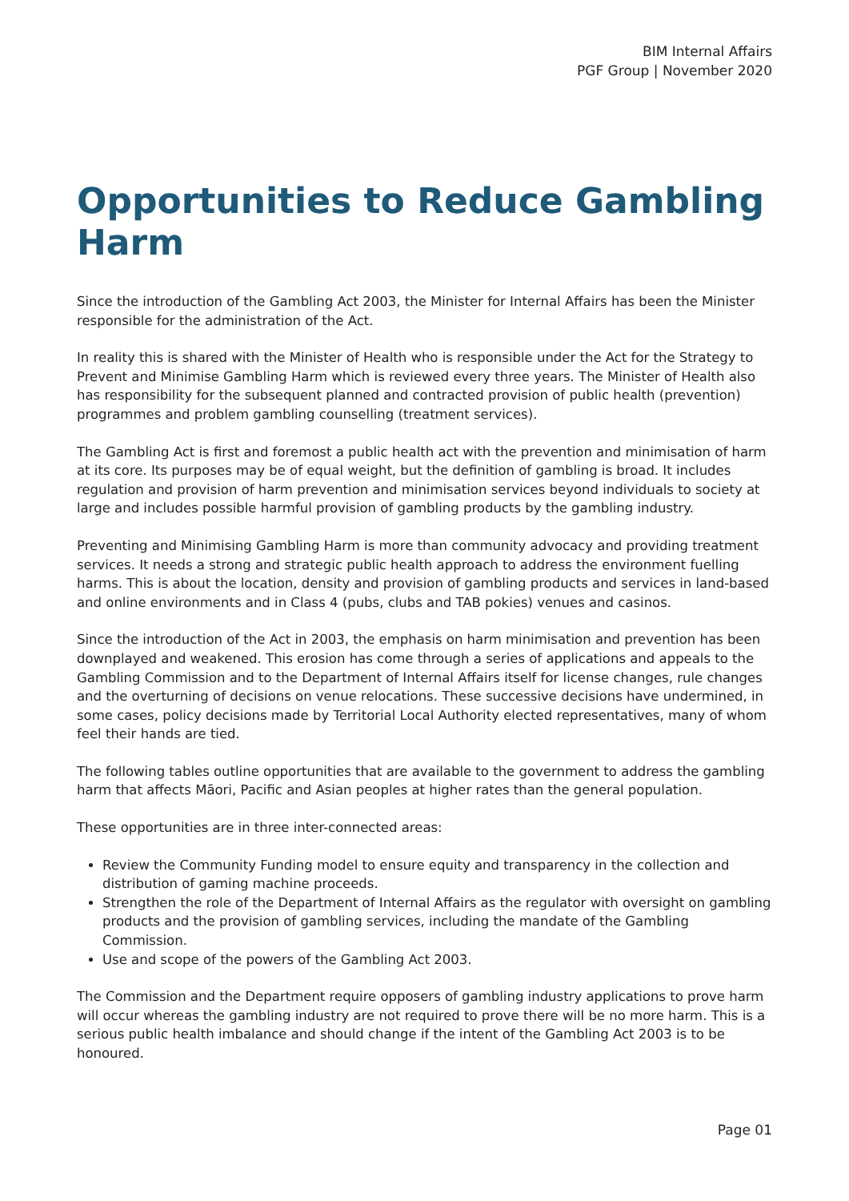BIM Internal Affairs
PGF Group | November 2020
Opportunities to Reduce Gambling Harm
Since the introduction of the Gambling Act 2003, the Minister for Internal Affairs has been the Minister responsible for the administration of the Act.
In reality this is shared with the Minister of Health who is responsible under the Act for the Strategy to Prevent and Minimise Gambling Harm which is reviewed every three years. The Minister of Health also has responsibility for the subsequent planned and contracted provision of public health (prevention) programmes and problem gambling counselling (treatment services).
The Gambling Act is first and foremost a public health act with the prevention and minimisation of harm at its core. Its purposes may be of equal weight, but the definition of gambling is broad. It includes regulation and provision of harm prevention and minimisation services beyond individuals to society at large and includes possible harmful provision of gambling products by the gambling industry.
Preventing and Minimising Gambling Harm is more than community advocacy and providing treatment services. It needs a strong and strategic public health approach to address the environment fuelling harms. This is about the location, density and provision of gambling products and services in land-based and online environments and in Class 4 (pubs, clubs and TAB pokies) venues and casinos.
Since the introduction of the Act in 2003, the emphasis on harm minimisation and prevention has been downplayed and weakened. This erosion has come through a series of applications and appeals to the Gambling Commission and to the Department of Internal Affairs itself for license changes, rule changes and the overturning of decisions on venue relocations. These successive decisions have undermined, in some cases, policy decisions made by Territorial Local Authority elected representatives, many of whom feel their hands are tied.
The following tables outline opportunities that are available to the government to address the gambling harm that affects Māori, Pacific and Asian peoples at higher rates than the general population.
These opportunities are in three inter-connected areas:
Review the Community Funding model to ensure equity and transparency in the collection and distribution of gaming machine proceeds.
Strengthen the role of the Department of Internal Affairs as the regulator with oversight on gambling products and the provision of gambling services, including the mandate of the Gambling Commission.
Use and scope of the powers of the Gambling Act 2003.
The Commission and the Department require opposers of gambling industry applications to prove harm will occur whereas the gambling industry are not required to prove there will be no more harm. This is a serious public health imbalance and should change if the intent of the Gambling Act 2003 is to be honoured.
Page 01